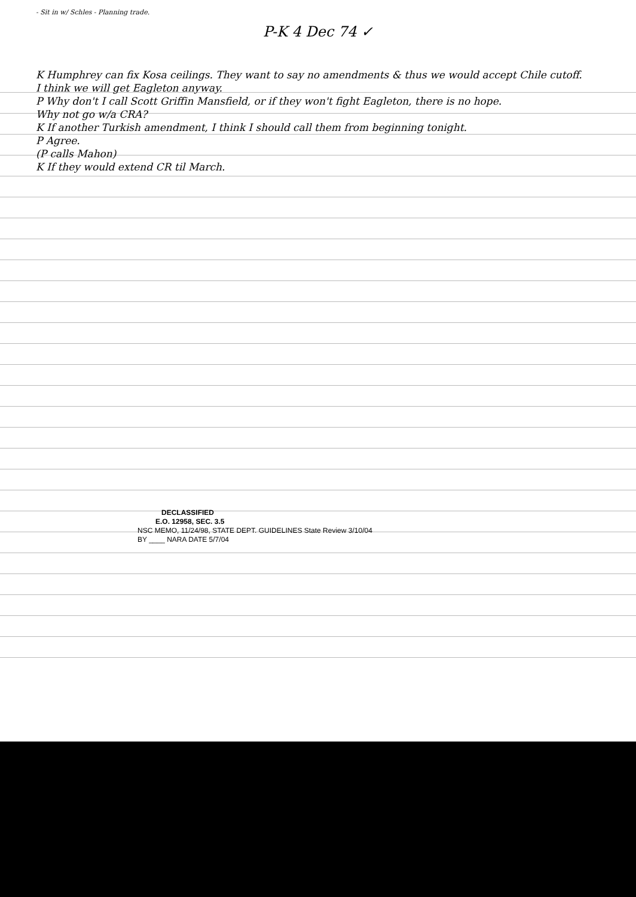- Sit in w/ Schles - Planning trade.
P-K 4 Dec 74 ✓
K Humphrey can fix Kosa ceilings. They want to say no amendments & thus we would accept Chile cutoff.
I think we will get Eagleton anyway.
P Why don't I call Scott Griffin Mansfield, or if they won't fight Eagleton, there is no hope.
Why not go w/a CRA?
K If another Turkish amendment, I think I should call them from beginning tonight.
P Agree.
(P calls Mahon)
K If they would extend CR til March.
DECLASSIFIED
E.O. 12958, SEC. 3.5
NSC MEMO, 11/24/98, STATE DEPT. GUIDELINES State Review 3/10/04
BY ____ NARA DATE 5/7/04